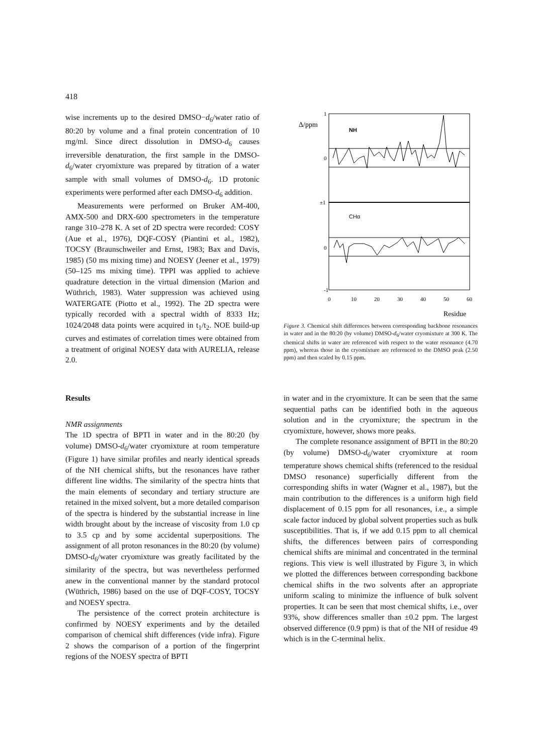418
wise increments up to the desired DMSO−d<sub>6</sub>/water ratio of 80:20 by volume and a final protein concentration of 10 mg/ml. Since direct dissolution in DMSO-d<sub>6</sub> causes irreversible denaturation, the first sample in the DMSO-d<sub>6</sub>/water cryomixture was prepared by titration of a water sample with small volumes of DMSO-d<sub>6</sub>. 1D protonic experiments were performed after each DMSO-d<sub>6</sub> addition.
Measurements were performed on Bruker AM-400, AMX-500 and DRX-600 spectrometers in the temperature range 310–278 K. A set of 2D spectra were recorded: COSY (Aue et al., 1976), DQF-COSY (Piantini et al., 1982), TOCSY (Braunschweiler and Ernst, 1983; Bax and Davis, 1985) (50 ms mixing time) and NOESY (Jeener et al., 1979) (50–125 ms mixing time). TPPI was applied to achieve quadrature detection in the virtual dimension (Marion and Wüthrich, 1983). Water suppression was achieved using WATERGATE (Piotto et al., 1992). The 2D spectra were typically recorded with a spectral width of 8333 Hz; 1024/2048 data points were acquired in t<sub>1</sub>/t<sub>2</sub>. NOE build-up curves and estimates of correlation times were obtained from a treatment of original NOESY data with AURELIA, release 2.0.
1
0
±1
0
-1
Δ/ppm
NH
CHα
0
10
20
30
40
50
60
Residue
Figure 3. Chemical shift differences between corresponding backbone resonances in water and in the 80:20 (by volume) DMSO-d<sub>6</sub>/water cryomixture at 300 K. The chemical shifts in water are referenced with respect to the water resonance (4.70 ppm), whereas those in the cryomixture are referenced to the DMSO peak (2.50 ppm) and then scaled by 0.15 ppm.
Results
NMR assignments
The 1D spectra of BPTI in water and in the 80:20 (by volume) DMSO-d<sub>6</sub>/water cryomixture at room temperature (Figure 1) have similar profiles and nearly identical spreads of the NH chemical shifts, but the resonances have rather different line widths. The similarity of the spectra hints that the main elements of secondary and tertiary structure are retained in the mixed solvent, but a more detailed comparison of the spectra is hindered by the substantial increase in line width brought about by the increase of viscosity from 1.0 cp to 3.5 cp and by some accidental superpositions. The assignment of all proton resonances in the 80:20 (by volume) DMSO-d<sub>6</sub>/water cryomixture was greatly facilitated by the similarity of the spectra, but was nevertheless performed anew in the conventional manner by the standard protocol (Wüthrich, 1986) based on the use of DQF-COSY, TOCSY and NOESY spectra.
The persistence of the correct protein architecture is confirmed by NOESY experiments and by the detailed comparison of chemical shift differences (vide infra). Figure 2 shows the comparison of a portion of the fingerprint regions of the NOESY spectra of BPTI
in water and in the cryomixture. It can be seen that the same sequential paths can be identified both in the aqueous solution and in the cryomixture; the spectrum in the cryomixture, however, shows more peaks.
The complete resonance assignment of BPTI in the 80:20 (by volume) DMSO-d<sub>6</sub>/water cryomixture at room temperature shows chemical shifts (referenced to the residual DMSO resonance) superficially different from the corresponding shifts in water (Wagner et al., 1987), but the main contribution to the differences is a uniform high field displacement of 0.15 ppm for all resonances, i.e., a simple scale factor induced by global solvent properties such as bulk susceptibilities. That is, if we add 0.15 ppm to all chemical shifts, the differences between pairs of corresponding chemical shifts are minimal and concentrated in the terminal regions. This view is well illustrated by Figure 3, in which we plotted the differences between corresponding backbone chemical shifts in the two solvents after an appropriate uniform scaling to minimize the influence of bulk solvent properties. It can be seen that most chemical shifts, i.e., over 93%, show differences smaller than ±0.2 ppm. The largest observed difference (0.9 ppm) is that of the NH of residue 49 which is in the C-terminal helix.